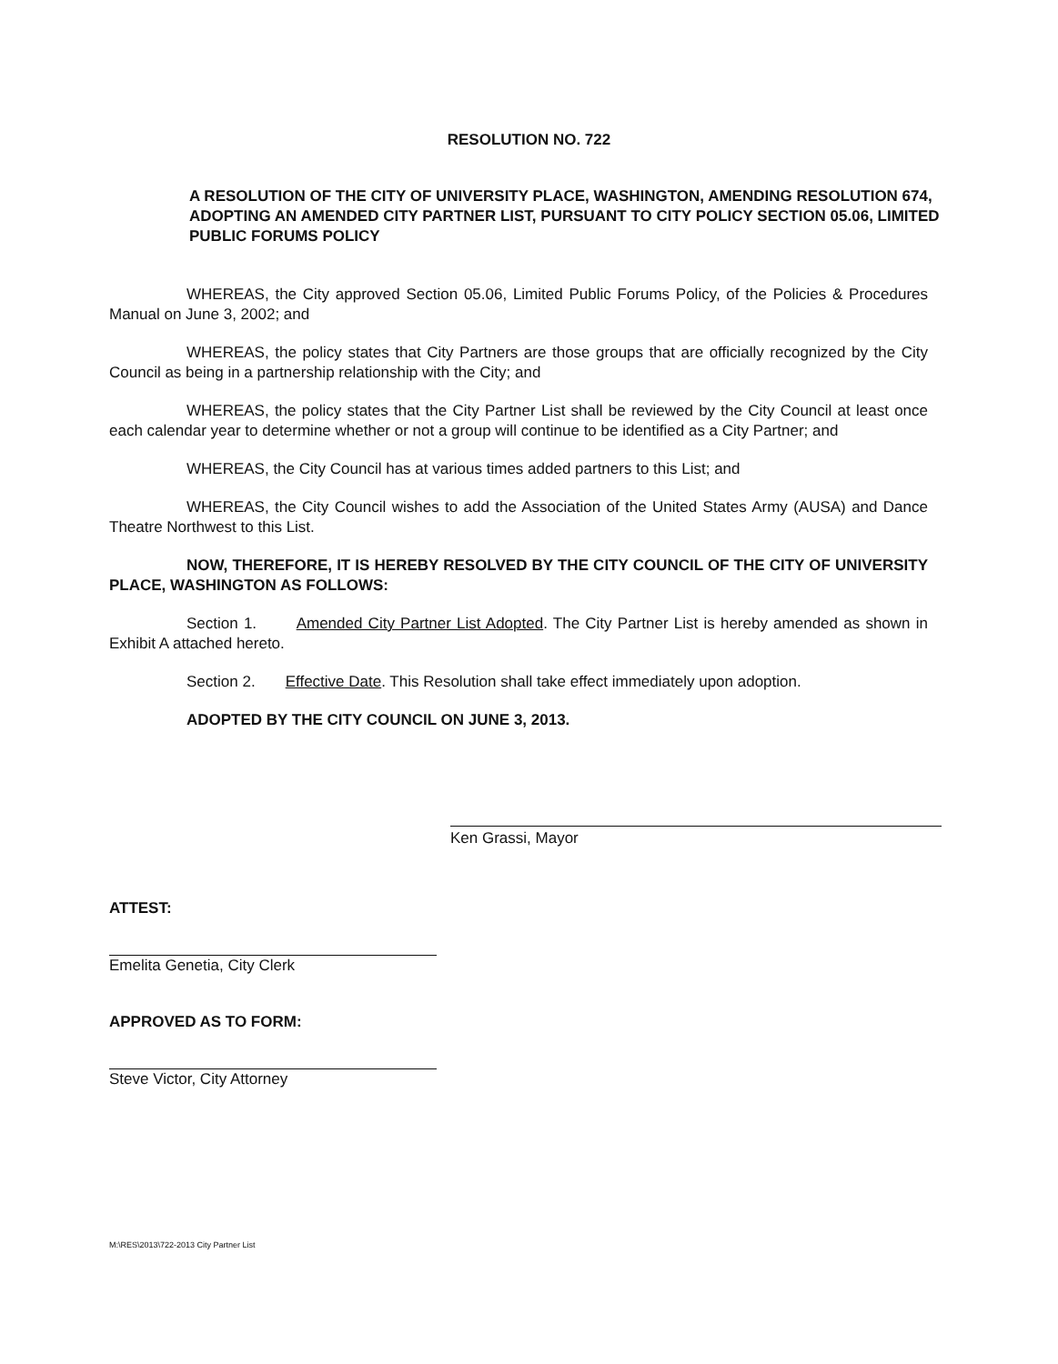RESOLUTION NO. 722
A RESOLUTION OF THE CITY OF UNIVERSITY PLACE, WASHINGTON, AMENDING RESOLUTION 674, ADOPTING AN AMENDED CITY PARTNER LIST, PURSUANT TO CITY POLICY SECTION 05.06, LIMITED PUBLIC FORUMS POLICY
WHEREAS, the City approved Section 05.06, Limited Public Forums Policy, of the Policies & Procedures Manual on June 3, 2002; and
WHEREAS, the policy states that City Partners are those groups that are officially recognized by the City Council as being in a partnership relationship with the City; and
WHEREAS, the policy states that the City Partner List shall be reviewed by the City Council at least once each calendar year to determine whether or not a group will continue to be identified as a City Partner; and
WHEREAS, the City Council has at various times added partners to this List; and
WHEREAS, the City Council wishes to add the Association of the United States Army (AUSA) and Dance Theatre Northwest to this List.
NOW, THEREFORE, IT IS HEREBY RESOLVED BY THE CITY COUNCIL OF THE CITY OF UNIVERSITY PLACE, WASHINGTON AS FOLLOWS:
Section 1. Amended City Partner List Adopted. The City Partner List is hereby amended as shown in Exhibit A attached hereto.
Section 2. Effective Date. This Resolution shall take effect immediately upon adoption.
ADOPTED BY THE CITY COUNCIL ON JUNE 3, 2013.
Ken Grassi, Mayor
ATTEST:
Emelita Genetia, City Clerk
APPROVED AS TO FORM:
Steve Victor, City Attorney
M:\RES\2013\722-2013 City Partner List